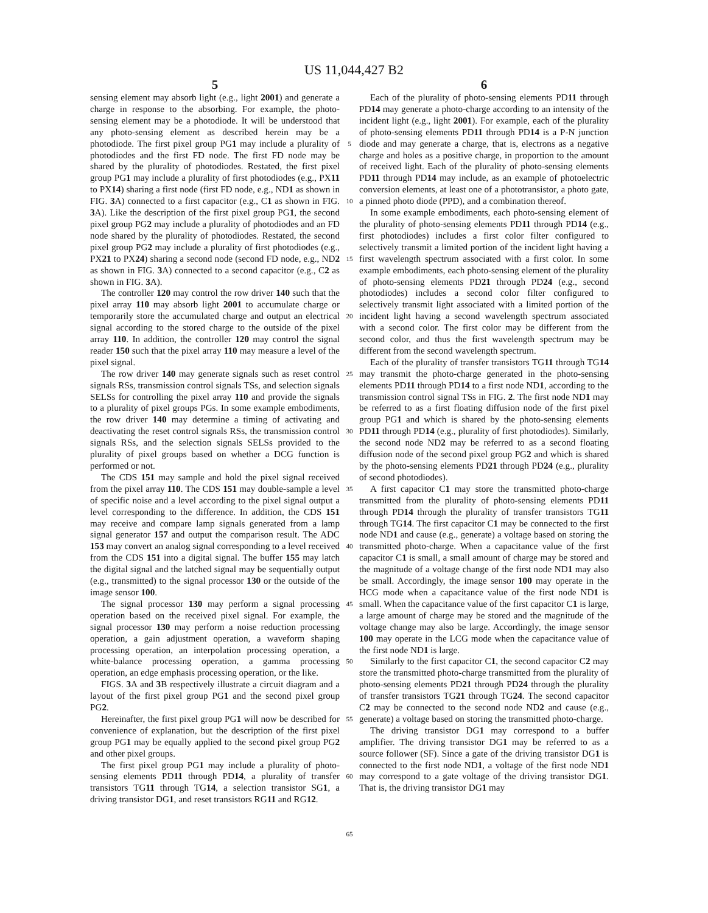US 11,044,427 B2
5
sensing element may absorb light (e.g., light 2001) and generate a charge in response to the absorbing. For example, the photo-sensing element may be a photodiode. It will be understood that any photo-sensing element as described herein may be a photodiode. The first pixel group PG1 may include a plurality of photodiodes and the first FD node. The first FD node may be shared by the plurality of photodiodes. Restated, the first pixel group PG1 may include a plurality of first photodiodes (e.g., PX11 to PX14) sharing a first node (first FD node, e.g., ND1 as shown in FIG. 3 A) connected to a first capacitor (e.g., C1 as shown in FIG. 3 A). Like the description of the first pixel group PG1, the second pixel group PG2 may include a plurality of photodiodes and an FD node shared by the plurality of photodiodes. Restated, the second pixel group PG2 may include a plurality of first photodiodes (e.g., PX21 to PX24) sharing a second node (second FD node, e.g., ND2 as shown in FIG. 3 A) connected to a second capacitor (e.g., C2 as shown in FIG. 3 A).
The controller 120 may control the row driver 140 such that the pixel array 110 may absorb light 2001 to accumulate charge or temporarily store the accumulated charge and output an electrical signal according to the stored charge to the outside of the pixel array 110. In addition, the controller 120 may control the signal reader 150 such that the pixel array 110 may measure a level of the pixel signal.
The row driver 140 may generate signals such as reset control signals RSs, transmission control signals TSs, and selection signals SELSs for controlling the pixel array 110 and provide the signals to a plurality of pixel groups PGs. In some example embodiments, the row driver 140 may determine a timing of activating and deactivating the reset control signals RSs, the transmission control signals RSs, and the selection signals SELSs provided to the plurality of pixel groups based on whether a DCG function is performed or not.
The CDS 151 may sample and hold the pixel signal received from the pixel array 110. The CDS 151 may double-sample a level of specific noise and a level according to the pixel signal output a level corresponding to the difference. In addition, the CDS 151 may receive and compare lamp signals generated from a lamp signal generator 157 and output the comparison result. The ADC 153 may convert an analog signal corresponding to a level received from the CDS 151 into a digital signal. The buffer 155 may latch the digital signal and the latched signal may be sequentially output (e.g., transmitted) to the signal processor 130 or the outside of the image sensor 100.
The signal processor 130 may perform a signal processing operation based on the received pixel signal. For example, the signal processor 130 may perform a noise reduction processing operation, a gain adjustment operation, a waveform shaping processing operation, an interpolation processing operation, a white-balance processing operation, a gamma processing operation, an edge emphasis processing operation, or the like.
FIGS. 3 A and 3 B respectively illustrate a circuit diagram and a layout of the first pixel group PG1 and the second pixel group PG2.
Hereinafter, the first pixel group PG1 will now be described for convenience of explanation, but the description of the first pixel group PG1 may be equally applied to the second pixel group PG2 and other pixel groups.
The first pixel group PG1 may include a plurality of photo-sensing elements PD11 through PD14, a plurality of transfer transistors TG11 through TG14, a selection transistor SG1, a driving transistor DG1, and reset transistors RG11 and RG12.
5
10
15
20
25
30
35
40
45
50
55
60
65
6
Each of the plurality of photo-sensing elements PD11 through PD14 may generate a photo-charge according to an intensity of the incident light (e.g., light 2001). For example, each of the plurality of photo-sensing elements PD11 through PD14 is a P-N junction diode and may generate a charge, that is, electrons as a negative charge and holes as a positive charge, in proportion to the amount of received light. Each of the plurality of photo-sensing elements PD11 through PD14 may include, as an example of photoelectric conversion elements, at least one of a phototransistor, a photo gate, a pinned photo diode (PPD), and a combination thereof.
In some example embodiments, each photo-sensing element of the plurality of photo-sensing elements PD11 through PD14 (e.g., first photodiodes) includes a first color filter configured to selectively transmit a limited portion of the incident light having a first wavelength spectrum associated with a first color. In some example embodiments, each photo-sensing element of the plurality of photo-sensing elements PD21 through PD24 (e.g., second photodiodes) includes a second color filter configured to selectively transmit light associated with a limited portion of the incident light having a second wavelength spectrum associated with a second color. The first color may be different from the second color, and thus the first wavelength spectrum may be different from the second wavelength spectrum.
Each of the plurality of transfer transistors TG11 through TG14 may transmit the photo-charge generated in the photo-sensing elements PD11 through PD14 to a first node ND1, according to the transmission control signal TSs in FIG. 2. The first node ND1 may be referred to as a first floating diffusion node of the first pixel group PG1 and which is shared by the photo-sensing elements PD11 through PD14 (e.g., plurality of first photodiodes). Similarly, the second node ND2 may be referred to as a second floating diffusion node of the second pixel group PG2 and which is shared by the photo-sensing elements PD21 through PD24 (e.g., plurality of second photodiodes).
A first capacitor C1 may store the transmitted photo-charge transmitted from the plurality of photo-sensing elements PD11 through PD14 through the plurality of transfer transistors TG11 through TG14. The first capacitor C1 may be connected to the first node ND1 and cause (e.g., generate) a voltage based on storing the transmitted photo-charge. When a capacitance value of the first capacitor C1 is small, a small amount of charge may be stored and the magnitude of a voltage change of the first node ND1 may also be small. Accordingly, the image sensor 100 may operate in the HCG mode when a capacitance value of the first node ND1 is small. When the capacitance value of the first capacitor C1 is large, a large amount of charge may be stored and the magnitude of the voltage change may also be large. Accordingly, the image sensor 100 may operate in the LCG mode when the capacitance value of the first node ND1 is large.
Similarly to the first capacitor C1, the second capacitor C2 may store the transmitted photo-charge transmitted from the plurality of photo-sensing elements PD21 through PD24 through the plurality of transfer transistors TG21 through TG24. The second capacitor C2 may be connected to the second node ND2 and cause (e.g., generate) a voltage based on storing the transmitted photo-charge.
The driving transistor DG1 may correspond to a buffer amplifier. The driving transistor DG1 may be referred to as a source follower (SF). Since a gate of the driving transistor DG1 is connected to the first node ND1, a voltage of the first node ND1 may correspond to a gate voltage of the driving transistor DG1. That is, the driving transistor DG1 may